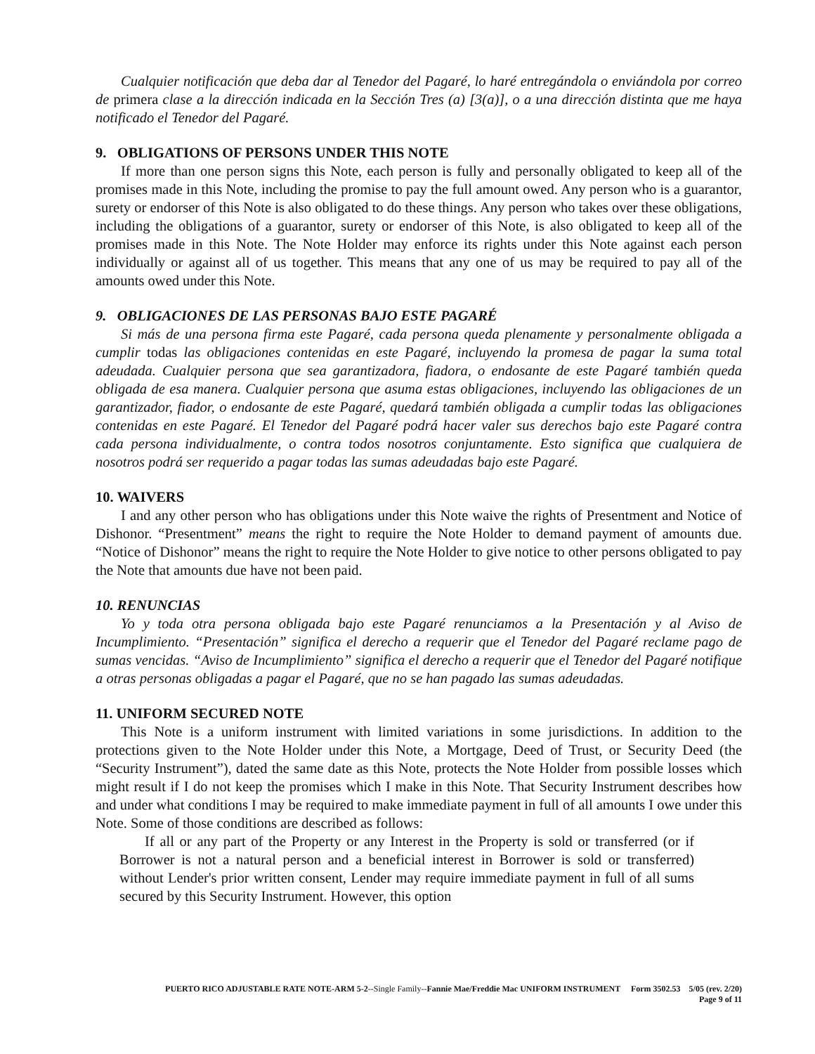Cualquier notificación que deba dar al Tenedor del Pagaré, lo haré entregándola o enviándola por correo de primera clase a la dirección indicada en la Sección Tres (a) [3(a)], o a una dirección distinta que me haya notificado el Tenedor del Pagaré.
9. OBLIGATIONS OF PERSONS UNDER THIS NOTE
If more than one person signs this Note, each person is fully and personally obligated to keep all of the promises made in this Note, including the promise to pay the full amount owed. Any person who is a guarantor, surety or endorser of this Note is also obligated to do these things. Any person who takes over these obligations, including the obligations of a guarantor, surety or endorser of this Note, is also obligated to keep all of the promises made in this Note. The Note Holder may enforce its rights under this Note against each person individually or against all of us together. This means that any one of us may be required to pay all of the amounts owed under this Note.
9. OBLIGACIONES DE LAS PERSONAS BAJO ESTE PAGARÉ
Si más de una persona firma este Pagaré, cada persona queda plenamente y personalmente obligada a cumplir todas las obligaciones contenidas en este Pagaré, incluyendo la promesa de pagar la suma total adeudada. Cualquier persona que sea garantizadora, fiadora, o endosante de este Pagaré también queda obligada de esa manera. Cualquier persona que asuma estas obligaciones, incluyendo las obligaciones de un garantizador, fiador, o endosante de este Pagaré, quedará también obligada a cumplir todas las obligaciones contenidas en este Pagaré. El Tenedor del Pagaré podrá hacer valer sus derechos bajo este Pagaré contra cada persona individualmente, o contra todos nosotros conjuntamente. Esto significa que cualquiera de nosotros podrá ser requerido a pagar todas las sumas adeudadas bajo este Pagaré.
10. WAIVERS
I and any other person who has obligations under this Note waive the rights of Presentment and Notice of Dishonor. “Presentment” means the right to require the Note Holder to demand payment of amounts due. “Notice of Dishonor” means the right to require the Note Holder to give notice to other persons obligated to pay the Note that amounts due have not been paid.
10. RENUNCIAS
Yo y toda otra persona obligada bajo este Pagaré renunciamos a la Presentación y al Aviso de Incumplimiento. “Presentación” significa el derecho a requerir que el Tenedor del Pagaré reclame pago de sumas vencidas. “Aviso de Incumplimiento” significa el derecho a requerir que el Tenedor del Pagaré notifique a otras personas obligadas a pagar el Pagaré, que no se han pagado las sumas adeudadas.
11. UNIFORM SECURED NOTE
This Note is a uniform instrument with limited variations in some jurisdictions. In addition to the protections given to the Note Holder under this Note, a Mortgage, Deed of Trust, or Security Deed (the “Security Instrument”), dated the same date as this Note, protects the Note Holder from possible losses which might result if I do not keep the promises which I make in this Note. That Security Instrument describes how and under what conditions I may be required to make immediate payment in full of all amounts I owe under this Note. Some of those conditions are described as follows:
If all or any part of the Property or any Interest in the Property is sold or transferred (or if Borrower is not a natural person and a beneficial interest in Borrower is sold or transferred) without Lender's prior written consent, Lender may require immediate payment in full of all sums secured by this Security Instrument. However, this option
PUERTO RICO ADJUSTABLE RATE NOTE-ARM 5-2--Single Family--Fannie Mae/Freddie Mac UNIFORM INSTRUMENT Form 3502.53 5/05 (rev. 2/20)
Page 9 of 11